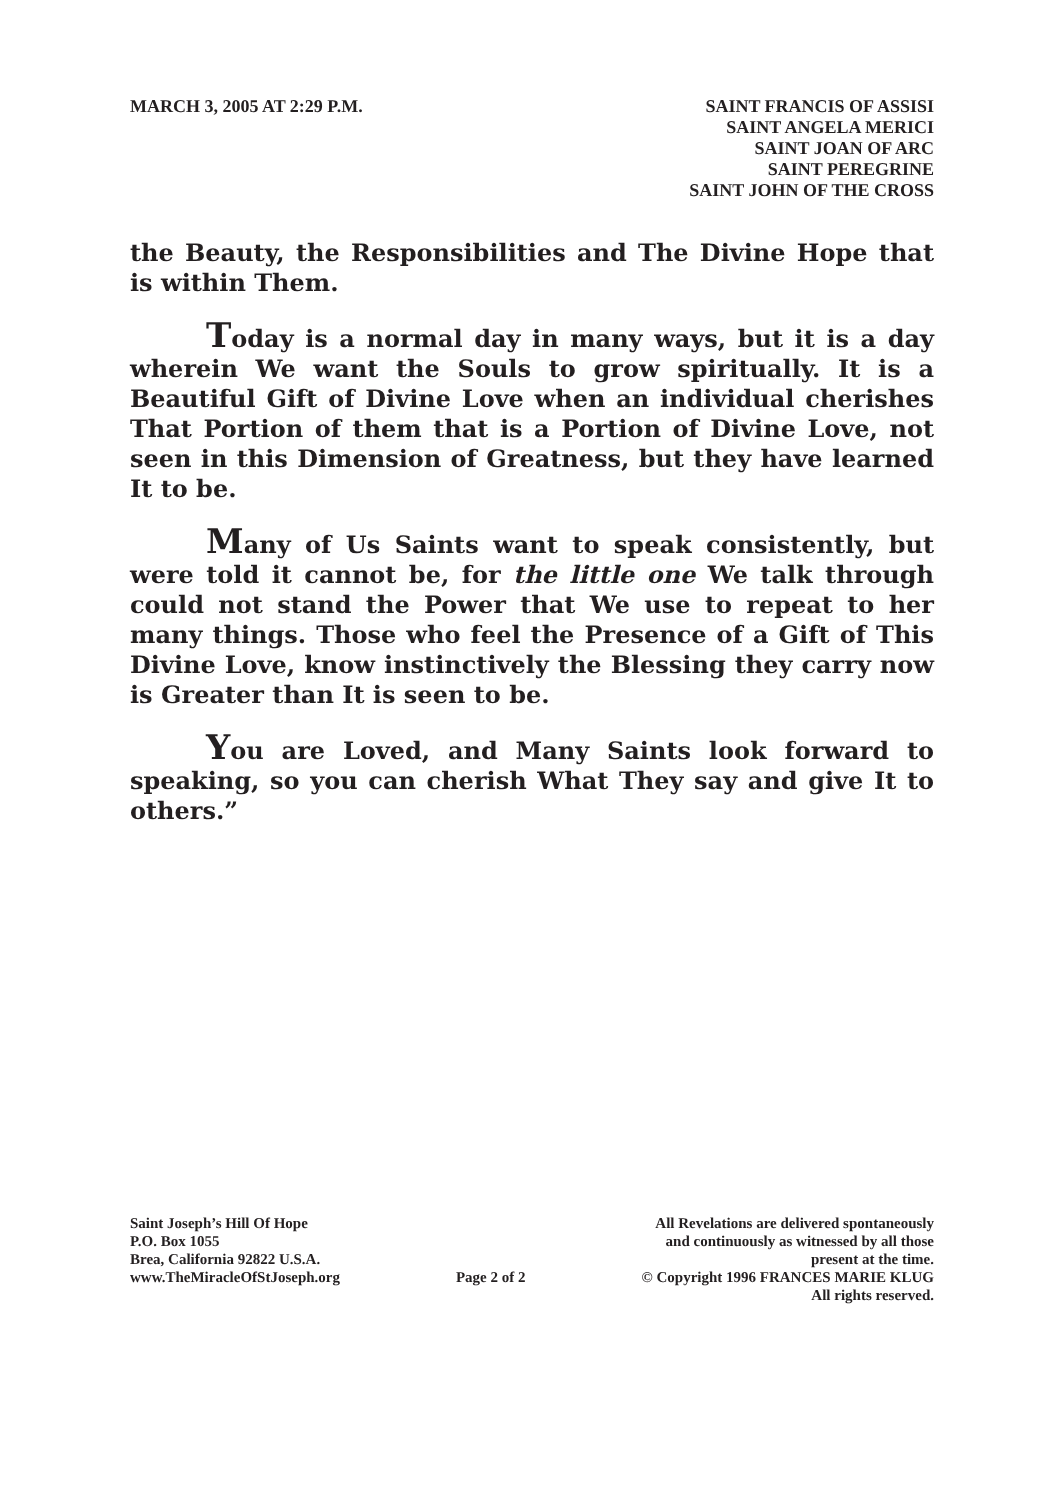MARCH 3, 2005 AT 2:29 P.M. SAINT FRANCIS OF ASSISI
SAINT ANGELA MERICI
SAINT JOAN OF ARC
SAINT PEREGRINE
SAINT JOHN OF THE CROSS
the Beauty, the Responsibilities and The Divine Hope that is within Them.
Today is a normal day in many ways, but it is a day wherein We want the Souls to grow spiritually. It is a Beautiful Gift of Divine Love when an individual cherishes That Portion of them that is a Portion of Divine Love, not seen in this Dimension of Greatness, but they have learned It to be.
Many of Us Saints want to speak consistently, but were told it cannot be, for the little one We talk through could not stand the Power that We use to repeat to her many things. Those who feel the Presence of a Gift of This Divine Love, know instinctively the Blessing they carry now is Greater than It is seen to be.
You are Loved, and Many Saints look forward to speaking, so you can cherish What They say and give It to others.”
Saint Joseph’s Hill Of Hope
P.O. Box 1055
Brea, California 92822 U.S.A.
www.TheMiracleOfStJoseph.org
Page 2 of 2
All Revelations are delivered spontaneously
and continuously as witnessed by all those
present at the time.
© Copyright 1996 FRANCES MARIE KLUG
All rights reserved.